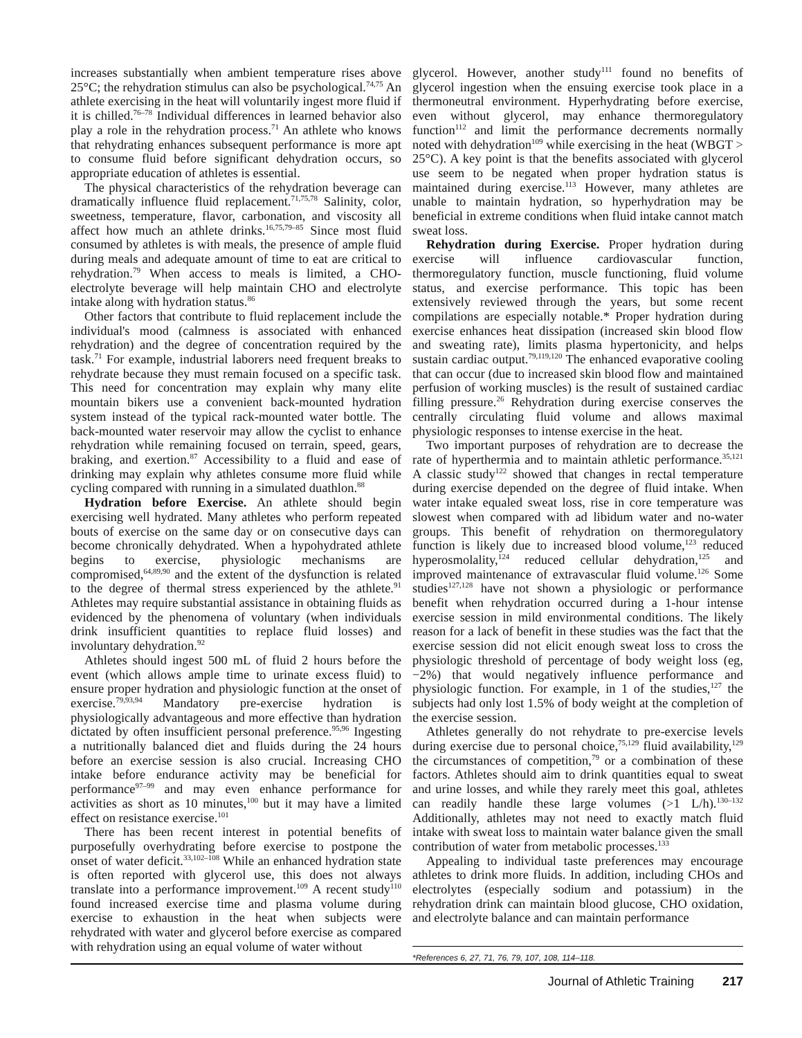increases substantially when ambient temperature rises above 25°C; the rehydration stimulus can also be psychological.<sup>74,75</sup> An athlete exercising in the heat will voluntarily ingest more fluid if it is chilled.<sup>76–78</sup> Individual differences in learned behavior also play a role in the rehydration process.<sup>71</sup> An athlete who knows that rehydrating enhances subsequent performance is more apt to consume fluid before significant dehydration occurs, so appropriate education of athletes is essential.
The physical characteristics of the rehydration beverage can dramatically influence fluid replacement.<sup>71,75,78</sup> Salinity, color, sweetness, temperature, flavor, carbonation, and viscosity all affect how much an athlete drinks.<sup>16,75,79–85</sup> Since most fluid consumed by athletes is with meals, the presence of ample fluid during meals and adequate amount of time to eat are critical to rehydration.<sup>79</sup> When access to meals is limited, a CHO-electrolyte beverage will help maintain CHO and electrolyte intake along with hydration status.<sup>86</sup>
Other factors that contribute to fluid replacement include the individual's mood (calmness is associated with enhanced rehydration) and the degree of concentration required by the task.<sup>71</sup> For example, industrial laborers need frequent breaks to rehydrate because they must remain focused on a specific task. This need for concentration may explain why many elite mountain bikers use a convenient back-mounted hydration system instead of the typical rack-mounted water bottle. The back-mounted water reservoir may allow the cyclist to enhance rehydration while remaining focused on terrain, speed, gears, braking, and exertion.<sup>87</sup> Accessibility to a fluid and ease of drinking may explain why athletes consume more fluid while cycling compared with running in a simulated duathlon.<sup>88</sup>
Hydration before Exercise. An athlete should begin exercising well hydrated. Many athletes who perform repeated bouts of exercise on the same day or on consecutive days can become chronically dehydrated. When a hypohydrated athlete begins to exercise, physiologic mechanisms are compromised,<sup>64,89,90</sup> and the extent of the dysfunction is related to the degree of thermal stress experienced by the athlete.<sup>91</sup> Athletes may require substantial assistance in obtaining fluids as evidenced by the phenomena of voluntary (when individuals drink insufficient quantities to replace fluid losses) and involuntary dehydration.<sup>92</sup>
Athletes should ingest 500 mL of fluid 2 hours before the event (which allows ample time to urinate excess fluid) to ensure proper hydration and physiologic function at the onset of exercise.<sup>79,93,94</sup> Mandatory pre-exercise hydration is physiologically advantageous and more effective than hydration dictated by often insufficient personal preference.<sup>95,96</sup> Ingesting a nutritionally balanced diet and fluids during the 24 hours before an exercise session is also crucial. Increasing CHO intake before endurance activity may be beneficial for performance<sup>97–99</sup> and may even enhance performance for activities as short as 10 minutes,<sup>100</sup> but it may have a limited effect on resistance exercise.<sup>101</sup>
There has been recent interest in potential benefits of purposefully overhydrating before exercise to postpone the onset of water deficit.<sup>33,102–108</sup> While an enhanced hydration state is often reported with glycerol use, this does not always translate into a performance improvement.<sup>109</sup> A recent study<sup>110</sup> found increased exercise time and plasma volume during exercise to exhaustion in the heat when subjects were rehydrated with water and glycerol before exercise as compared with rehydration using an equal volume of water without
glycerol. However, another study<sup>111</sup> found no benefits of glycerol ingestion when the ensuing exercise took place in a thermoneutral environment. Hyperhydrating before exercise, even without glycerol, may enhance thermoregulatory function<sup>112</sup> and limit the performance decrements normally noted with dehydration<sup>109</sup> while exercising in the heat (WBGT > 25°C). A key point is that the benefits associated with glycerol use seem to be negated when proper hydration status is maintained during exercise.<sup>113</sup> However, many athletes are unable to maintain hydration, so hyperhydration may be beneficial in extreme conditions when fluid intake cannot match sweat loss.
Rehydration during Exercise. Proper hydration during exercise will influence cardiovascular function, thermoregulatory function, muscle functioning, fluid volume status, and exercise performance. This topic has been extensively reviewed through the years, but some recent compilations are especially notable.* Proper hydration during exercise enhances heat dissipation (increased skin blood flow and sweating rate), limits plasma hypertonicity, and helps sustain cardiac output.<sup>79,119,120</sup> The enhanced evaporative cooling that can occur (due to increased skin blood flow and maintained perfusion of working muscles) is the result of sustained cardiac filling pressure.<sup>26</sup> Rehydration during exercise conserves the centrally circulating fluid volume and allows maximal physiologic responses to intense exercise in the heat.
Two important purposes of rehydration are to decrease the rate of hyperthermia and to maintain athletic performance.<sup>35,121</sup> A classic study<sup>122</sup> showed that changes in rectal temperature during exercise depended on the degree of fluid intake. When water intake equaled sweat loss, rise in core temperature was slowest when compared with ad libidum water and no-water groups. This benefit of rehydration on thermoregulatory function is likely due to increased blood volume,<sup>123</sup> reduced hyperosmolality,<sup>124</sup> reduced cellular dehydration,<sup>125</sup> and improved maintenance of extravascular fluid volume.<sup>126</sup> Some studies<sup>127,128</sup> have not shown a physiologic or performance benefit when rehydration occurred during a 1-hour intense exercise session in mild environmental conditions. The likely reason for a lack of benefit in these studies was the fact that the exercise session did not elicit enough sweat loss to cross the physiologic threshold of percentage of body weight loss (eg, −2%) that would negatively influence performance and physiologic function. For example, in 1 of the studies,<sup>127</sup> the subjects had only lost 1.5% of body weight at the completion of the exercise session.
Athletes generally do not rehydrate to pre-exercise levels during exercise due to personal choice,<sup>75,129</sup> fluid availability,<sup>129</sup> the circumstances of competition,<sup>79</sup> or a combination of these factors. Athletes should aim to drink quantities equal to sweat and urine losses, and while they rarely meet this goal, athletes can readily handle these large volumes (>1 L/h).<sup>130–132</sup> Additionally, athletes may not need to exactly match fluid intake with sweat loss to maintain water balance given the small contribution of water from metabolic processes.<sup>133</sup>
Appealing to individual taste preferences may encourage athletes to drink more fluids. In addition, including CHOs and electrolytes (especially sodium and potassium) in the rehydration drink can maintain blood glucose, CHO oxidation, and electrolyte balance and can maintain performance
*References 6, 27, 71, 76, 79, 107, 108, 114–118.
Journal of Athletic Training 217